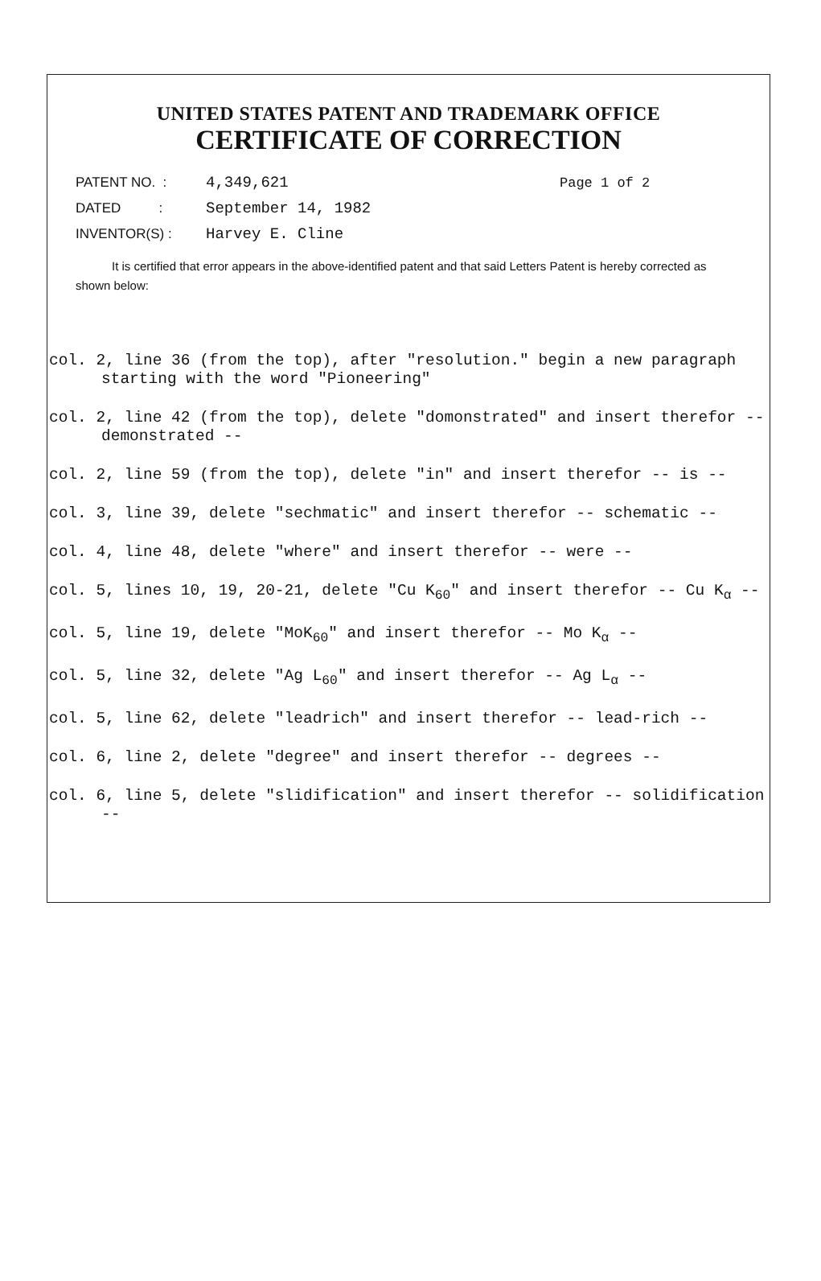UNITED STATES PATENT AND TRADEMARK OFFICE
CERTIFICATE OF CORRECTION
PATENT NO. : 4,349,621 Page 1 of 2
DATED : September 14, 1982
INVENTOR(S) : Harvey E. Cline
It is certified that error appears in the above-identified patent and that said Letters Patent is hereby corrected as shown below:
col. 2, line 36 (from the top), after "resolution." begin a new paragraph starting with the word "Pioneering"
col. 2, line 42 (from the top), delete "domonstrated" and insert therefor -- demonstrated --
col. 2, line 59 (from the top), delete "in" and insert therefor -- is --
col. 3, line 39, delete "sechmatic" and insert therefor -- schematic --
col. 4, line 48, delete "where" and insert therefor -- were --
col. 5, lines 10, 19, 20-21, delete "Cu K<sub>60</sub>" and insert therefor -- Cu K<sub>α</sub> --
col. 5, line 19, delete "MoK<sub>60</sub>" and insert therefor -- Mo K<sub>α</sub> --
col. 5, line 32, delete "Ag L<sub>60</sub>" and insert therefor -- Ag L<sub>α</sub> --
col. 5, line 62, delete "leadrich" and insert therefor -- lead-rich --
col. 6, line 2, delete "degree" and insert therefor -- degrees --
col. 6, line 5, delete "slidification" and insert therefor -- solidification --